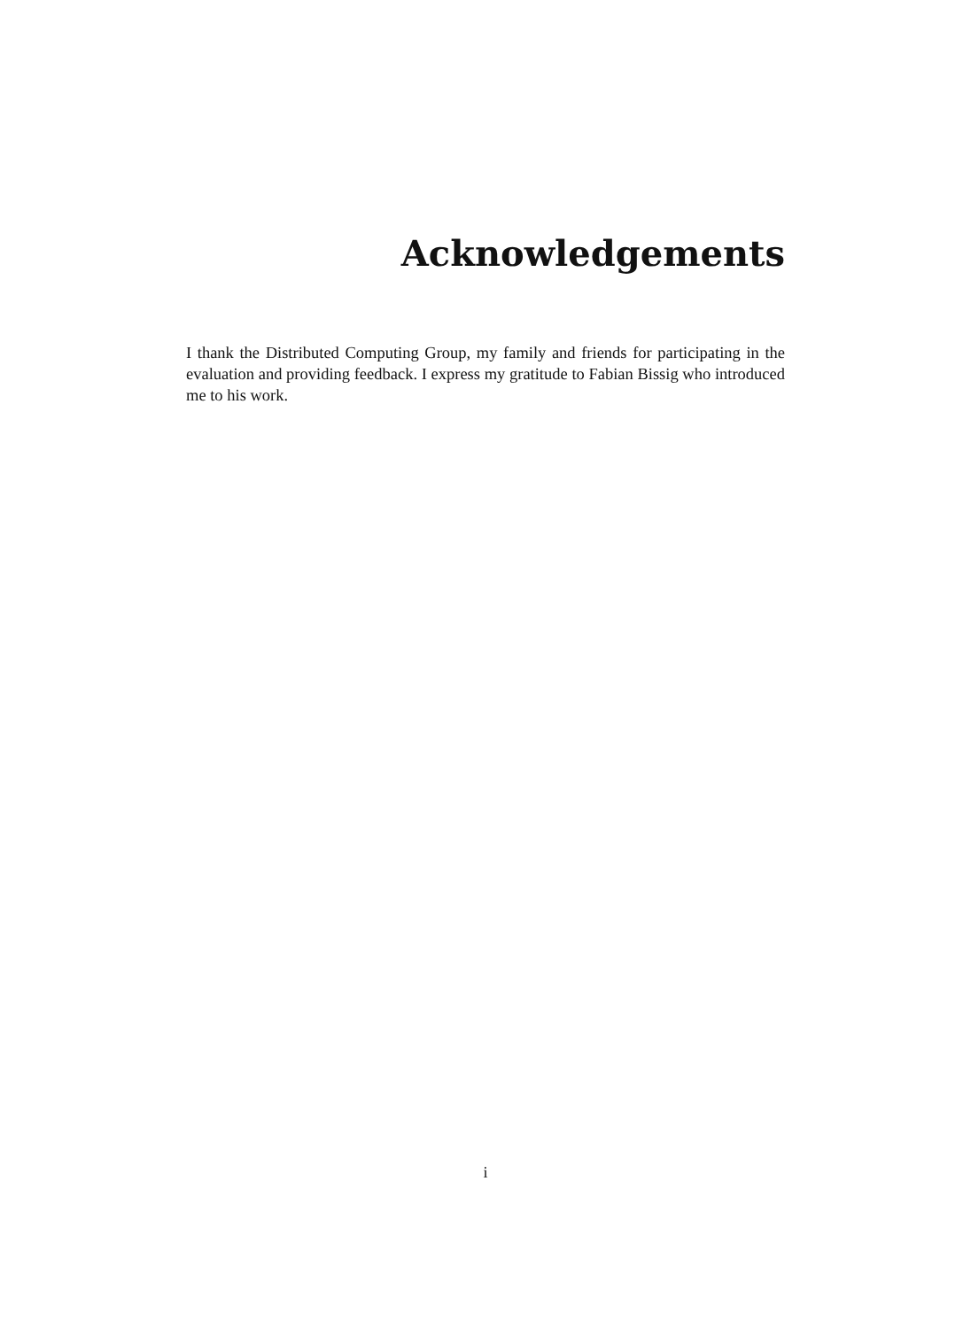Acknowledgements
I thank the Distributed Computing Group, my family and friends for participating in the evaluation and providing feedback. I express my gratitude to Fabian Bissig who introduced me to his work.
i